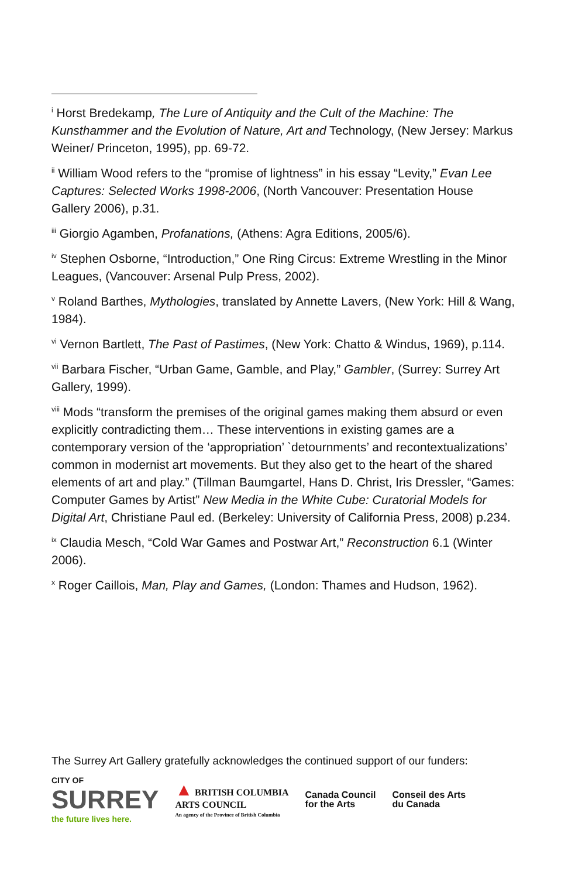<sup>i</sup> Horst Bredekamp, The Lure of Antiquity and the Cult of the Machine: The Kunsthammer and the Evolution of Nature, Art and Technology, (New Jersey: Markus Weiner/ Princeton, 1995), pp. 69-72.
<sup>ii</sup> William Wood refers to the “promise of lightness” in his essay “Levity,” Evan Lee Captures: Selected Works 1998-2006, (North Vancouver: Presentation House Gallery 2006), p.31.
<sup>iii</sup> Giorgio Agamben, Profanations, (Athens: Agra Editions, 2005/6).
<sup>iv</sup> Stephen Osborne, “Introduction,” One Ring Circus: Extreme Wrestling in the Minor Leagues, (Vancouver: Arsenal Pulp Press, 2002).
<sup>v</sup> Roland Barthes, Mythologies, translated by Annette Lavers, (New York: Hill & Wang, 1984).
<sup>vi</sup> Vernon Bartlett, The Past of Pastimes, (New York: Chatto & Windus, 1969), p.114.
<sup>vii</sup> Barbara Fischer, “Urban Game, Gamble, and Play,” Gambler, (Surrey: Surrey Art Gallery, 1999).
<sup>viii</sup> Mods “transform the premises of the original games making them absurd or even explicitly contradicting them… These interventions in existing games are a contemporary version of the ‘appropriation’ `detournments’ and recontextualizations’ common in modernist art movements. But they also get to the heart of the shared elements of art and play.” (Tillman Baumgartel, Hans D. Christ, Iris Dressler, “Games: Computer Games by Artist” New Media in the White Cube: Curatorial Models for Digital Art, Christiane Paul ed. (Berkeley: University of California Press, 2008) p.234.
<sup>ix</sup> Claudia Mesch, “Cold War Games and Postwar Art,” Reconstruction 6.1 (Winter 2006).
<sup>x</sup> Roger Caillois, Man, Play and Games, (London: Thames and Hudson, 1962).
The Surrey Art Gallery gratefully acknowledges the continued support of our funders:
CITY OF
SURREY
the future lives here.
▲ BRITISH COLUMBIA
ARTS COUNCIL
An agency of the Province of British Columbia
Canada Council
for the Arts
Conseil des Arts
du Canada